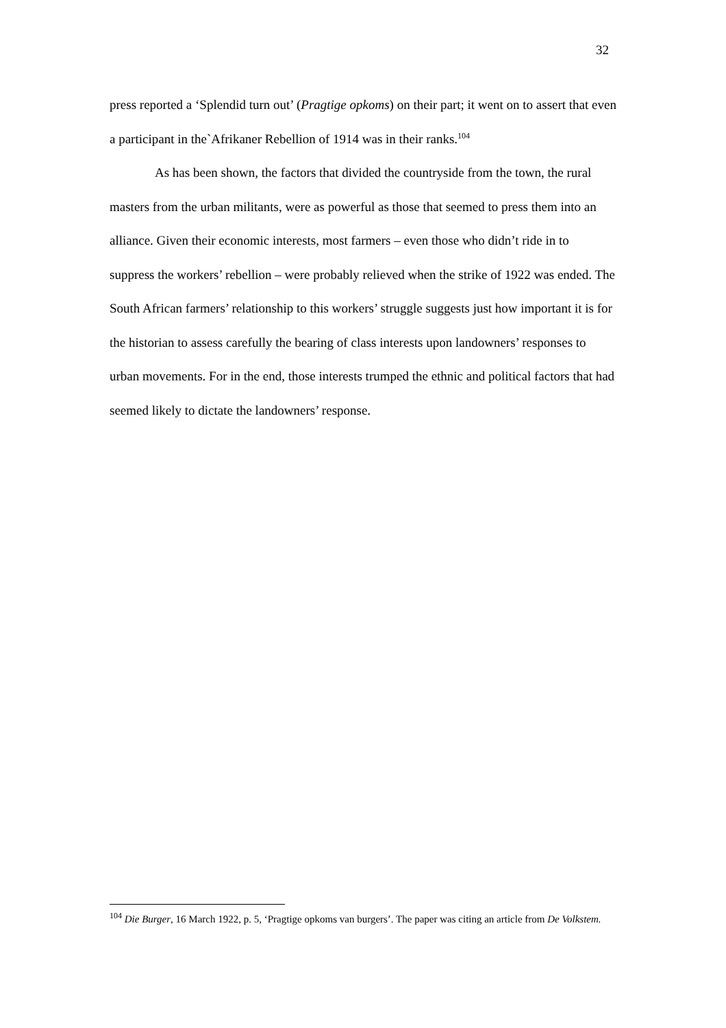32
press reported a ‘Splendid turn out’ (Pragtige opkoms) on their part; it went on to assert that even a participant in the`Afrikaner Rebellion of 1914 was in their ranks.<sup>104</sup>
As has been shown, the factors that divided the countryside from the town, the rural masters from the urban militants, were as powerful as those that seemed to press them into an alliance. Given their economic interests, most farmers – even those who didn’t ride in to suppress the workers’ rebellion – were probably relieved when the strike of 1922 was ended. The South African farmers’ relationship to this workers’ struggle suggests just how important it is for the historian to assess carefully the bearing of class interests upon landowners’ responses to urban movements. For in the end, those interests trumped the ethnic and political factors that had seemed likely to dictate the landowners’ response.
<sup>104</sup> Die Burger, 16 March 1922, p. 5, ‘Pragtige opkoms van burgers’. The paper was citing an article from De Volkstem.